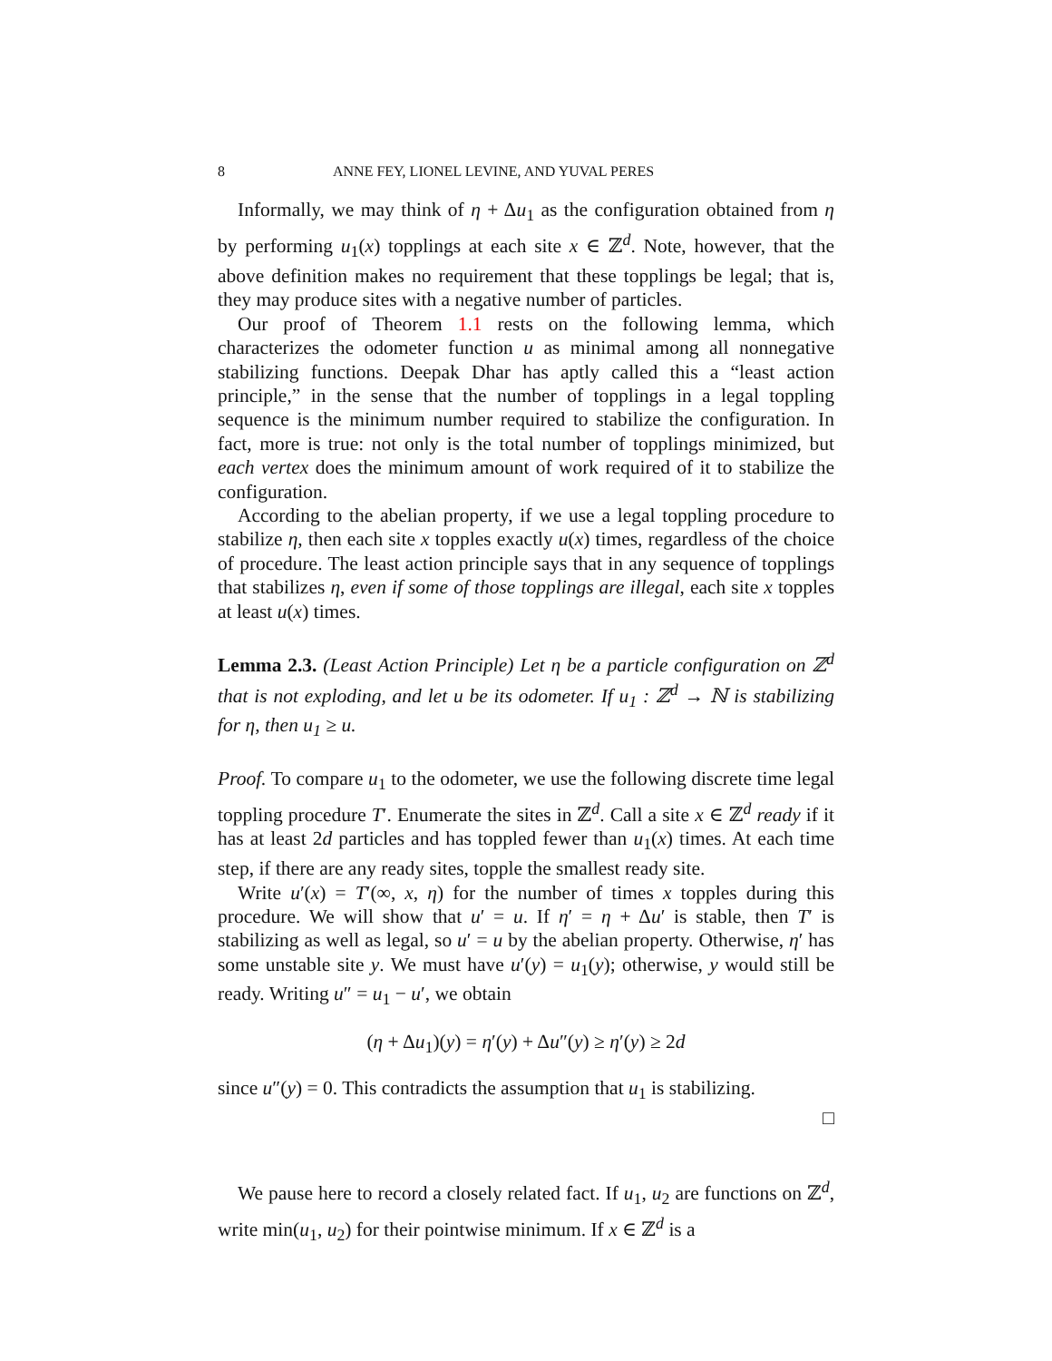8 ANNE FEY, LIONEL LEVINE, AND YUVAL PERES
Informally, we may think of η + Δu<sub>1</sub> as the configuration obtained from η by performing u<sub>1</sub>(x) topplings at each site x ∈ ℤ<sup>d</sup>. Note, however, that the above definition makes no requirement that these topplings be legal; that is, they may produce sites with a negative number of particles.
Our proof of Theorem 1.1 rests on the following lemma, which characterizes the odometer function u as minimal among all nonnegative stabilizing functions. Deepak Dhar has aptly called this a “least action principle,” in the sense that the number of topplings in a legal toppling sequence is the minimum number required to stabilize the configuration. In fact, more is true: not only is the total number of topplings minimized, but each vertex does the minimum amount of work required of it to stabilize the configuration.
According to the abelian property, if we use a legal toppling procedure to stabilize η, then each site x topples exactly u(x) times, regardless of the choice of procedure. The least action principle says that in any sequence of topplings that stabilizes η, even if some of those topplings are illegal, each site x topples at least u(x) times.
Lemma 2.3. (Least Action Principle) Let η be a particle configuration on ℤ<sup>d</sup> that is not exploding, and let u be its odometer. If u<sub>1</sub> : ℤ<sup>d</sup> → ℕ is stabilizing for η, then u<sub>1</sub> ≥ u.
Proof. To compare u<sub>1</sub> to the odometer, we use the following discrete time legal toppling procedure T′. Enumerate the sites in ℤ<sup>d</sup>. Call a site x ∈ ℤ<sup>d</sup> ready if it has at least 2d particles and has toppled fewer than u<sub>1</sub>(x) times. At each time step, if there are any ready sites, topple the smallest ready site.
Write u′(x) = T′(∞, x, η) for the number of times x topples during this procedure. We will show that u′ = u. If η′ = η + Δu′ is stable, then T′ is stabilizing as well as legal, so u′ = u by the abelian property. Otherwise, η′ has some unstable site y. We must have u′(y) = u<sub>1</sub>(y); otherwise, y would still be ready. Writing u″ = u<sub>1</sub> − u′, we obtain
(η + Δu<sub>1</sub>)(y) = η′(y) + Δu″(y) ≥ η′(y) ≥ 2d
since u″(y) = 0. This contradicts the assumption that u<sub>1</sub> is stabilizing.
□
We pause here to record a closely related fact. If u<sub>1</sub>, u<sub>2</sub> are functions on ℤ<sup>d</sup>, write min(u<sub>1</sub>, u<sub>2</sub>) for their pointwise minimum. If x ∈ ℤ<sup>d</sup> is a